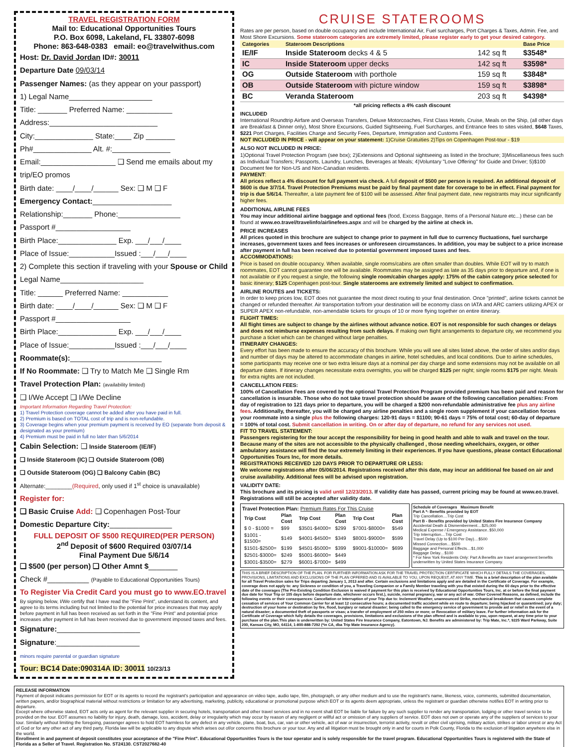TRAVEL REGISTRATION FORM
Mail to: Educational Opportunities Tours
P.O. Box 6098, Lakeland, FL 33807-6098
Phone: 863-648-0383 email: eo@travelwithus.com
Host: Dr. David Jordan ID#: 30011
Departure Date 09/03/14
Passenger Names: (as they appear on your passport)
1) Legal Name____________________
Title: _______ Preferred Name: ___________
Address:__________________________
City:______________ State:____ Zip _______
Ph#______________ Alt. #:______________
Email:__________________ ❑ Send me emails about my trip/EO promos
Birth date: ____/____/______ Sex: ❑ M ❑ F
Emergency Contact:___________________
Relationship:_______ Phone:_______________
Passport #__________________
Birth Place:______________ Exp. ___/___/____
Place of Issue:___________Issued :___/___/____
2) Complete this section if traveling with your Spouse or Child
Legal Name____________________
Title: ______ Preferred Name: ___________
Birth date: ____/____/______ Sex: ❑ M ❑ F
Passport #__________________
Birth Place:______________ Exp. ___/___/____
Place of Issue:___________Issued :___/___/____
Roommate(s):______________________
If No Roommate: ❑ Try to Match Me ❑ Single Rm
Travel Protection Plan: (availability limited)
❑ I/We Accept ❑ I/We Decline
Important Information Regarding Travel Protection:
1) Travel Protection coverage cannot be added after you have paid in full.
2) Premium is based on TOTAL cost of trip and is non-refundable.
3) Coverage begins when your premium payment is received by EO (separate from deposit & designated as your premium)
4) Premium must be paid in full no later than 5/6/2014
Cabin Selection: ❑ Inside Stateroom (IE/IF)
❑ Inside Stateroom (IC) ❑ Outside Stateroom (OB)
❑ Outside Stateroom (OG) ❑ Balcony Cabin (BC)
Alternate:________(Required, only used if 1<sup>st</sup> choice is unavailable)
Register for:
❑ Basic Cruise Add: ❑ Copenhagen Post-Tour
Domestic Departure City:_______________
FULL DEPOSIT OF $500 REQUIRED(PER PERSON)
2<sup>nd</sup> Deposit of $600 Required 03/07/14
Final Payment Due 5/6/14
❑ $500 (per person) ❑ Other Amnt $_______
Check #__________ (Payable to Educational Opportunities Tours)
To Register Via Credit Card you must go to www.EO.travel
By signing below, I/We certify that I have read the "Fine Print", understand its content, and agree to its terms including but not limited to the potential for price increases that may apply before payment in full has been received as set forth in the "Fine Print" and potential price increases after payment in full has been received due to government imposed taxes and fees.
Signature:____________________
Signature:____________________
minors require parental or guardian signature
Tour: BC14 Date:090314A ID: 30011 10/23/13
CRUISE STATEROOMS
Rates are per person, based on double occupancy and include International Air, Fuel surcharges, Port Charges & Taxes, Admin. Fee, and Most Shore Excursions. Some stateroom categories are extremely limited, please register early to get your desired category.
| Categories | Stateroom Descriptions | | Base Price |
| --- | --- | --- | --- |
| IE/IF | Inside Stateroom decks 4 & 5 | 142 sq ft | $3548* |
| IC | Inside Stateroom upper decks | 142 sq ft | $3598* |
| OG | Outside Stateroom with porthole | 159 sq ft | $3848* |
| OB | Outside Stateroom with picture window | 159 sq ft | $3898* |
| BC | Veranda Stateroom | 203 sq ft | $4398* |
*all pricing reflects a 4% cash discount
INCLUDED
International Roundtrip Airfare and Overseas Transfers, Deluxe Motorcoaches, First Class Hotels, Cruise, Meals on the Ship, (all other days are Breakfast & Dinner only), Most Shore Excursions, Guided Sightseeing, Fuel Surcharges, and Entrance fees to sites visited, $648 Taxes, $221 Port Charges, Facilities Charge and Security Fees, Departure, Immigration and Customs Fees.
NOT INCLUDED IN PRICE - will appear on your statement: 1)Cruise Gratuities 2)Tips on Copenhagen Post-tour - $19
ALSO NOT INCLUDED IN PRICE:
1)Optional Travel Protection Program (see box); 2)Extensions and Optional sightseeing as listed in the brochure; 3)Miscellaneous fees such as Individual Transfers; Passports, Laundry, Lunches, Beverages at Meals; 4)Voluntary "Love Offering" for Guide and Driver; 5)$100 Document fee for Non-US and Non-Canadian residents.
PAYMENT:
All prices reflect a 4% discount for full payment via check. A full deposit of $500 per person is required. An additional deposit of $600 is due 3/7/14. Travel Protection Premiums must be paid by final payment date for coverage to be in effect. Final payment for trip is due 5/6/14. Thereafter, a late payment fee of $100 will be assessed. After final payment date, new registrants may incur significantly higher fees.
ADDITIONAL AIRLINE FEES
You may incur additional airline baggage and optional fees (food, Excess Baggage, Items of a Personal Nature etc...) these can be found at www.eo.travel/travelinfo/airlinefees.aspx and will be charged by the airline at check in.
PRICE INCREASES
All prices quoted in this brochure are subject to change prior to payment in full due to currency fluctuations, fuel surcharge increases, government taxes and fees increases or unforeseen circumstances. In addition, you may be subject to a price increase after payment in full has been received due to potential government imposed taxes and fees.
ACCOMMODATIONS:
Price is based on double occupancy. When available, single rooms/cabins are often smaller than doubles. While EOT will try to match roommates, EOT cannot guarantee one will be available. Roommates may be assigned as late as 35 days prior to departure and, if one is not available or if you request a single, the following single room/cabin charges apply: 175% of the cabin category price selected for basic itinerary; $125 Copenhagen post-tour. Single staterooms are extremely limited and subject to confirmation.
AIRLINE ROUTES and TICKETS:
In order to keep prices low, EOT does not guarantee the most direct routing to your final destination. Once "printed", airline tickets cannot be changed or refunded thereafter. Air transportation to/from your destination will be economy class on IATA and ARC carriers utilizing APEX or SUPER APEX non-refundable, non-amendable tickets for groups of 10 or more flying together on entire itinerary.
FLIGHT TIMES:
All flight times are subject to change by the airlines without advance notice. EOT is not responsible for such changes or delays and does not reimburse expenses resulting from such delays. If making own flight arrangements to departure city, we recommend you purchase a ticket which can be changed without large penalties.
ITINERARY CHANGES:
Every effort has been made to ensure the accuracy of this brochure. While you will see all sites listed above, the order of sites and/or days and number of days may be altered to accommodate changes in airline, hotel schedules, and local conditions. Due to airline schedules, some participants may receive one or two extra leisure days at a nominal per day charge and some extensions may not be available on all departure dates. If itinerary changes necessitate extra overnights, you will be charged $125 per night; single rooms $175 per night. Meals for extra nights are not included.
CANCELLATION FEES:
100% of Cancellation Fees are covered by the optional Travel Protection Program provided premium has been paid and reason for cancellation is insurable. Those who do not take travel protection should be aware of the following cancellation penalties: From day of registration to 121 days prior to departure, you will be charged a $200 non-refundable administrative fee plus any airline fees. Additionally, thereafter, you will be charged any airline penalties and a single room supplement if your cancellation forces your roommate into a single plus the following charges: 120-91 days = $1100; 90-61 days = 75% of total cost; 60-day of departure = 100% of total cost. Submit cancellation in writing. On or after day of departure, no refund for any services not used.
FIT TO TRAVEL STATEMENT:
Passengers registering for the tour accept the responsibility for being in good health and able to walk and travel on the tour. Because many of the sites are not accessible to the physically challenged , those needing wheelchairs, oxygen, or other ambulatory assistance will find the tour extremely limiting in their experiences. If you have questions, please contact Educational Opportunities Tours Inc, for more details.
REGISTRATIONS RECEIVED 120 DAYS PRIOR TO DEPARTURE OR LESS:
We welcome registrations after 05/06/2014. Registrations received after this date, may incur an additional fee based on air and cruise availability. Additional fees will be advised upon registration.
VALIDITY DATE:
This brochure and its pricing is valid until 12/23/2013. If validity date has passed, current pricing may be found at www.eo.travel. Registrations will still be accepted after validity date.
Travel Protection Plan: Premium Rates For This Cruise
| Trip Cost | Plan Cost | Trip Cost | Plan Cost | Trip Cost | Plan Cost |
| --- | --- | --- | --- | --- | --- |
| $ 0 - $1000 = | $99 | $3501-$4000= | $299 | $7001-$8000= | $549 |
| $1001 - $1500= | $149 | $4001-$4500= | $349 | $8001-$9000= | $599 |
| $1501-$2500= | $199 | $4501-$5000= | $399 | $9001-$10000= | $699 |
| $2501-$3000= | $249 | $5001-$6000= | $449 | | |
| $3001-$3500= | $279 | $6001-$7000= | $499 | | |
Schedule of Coverages Maximum Benefit
Part A *- Benefits provided by EOT
Trip Cancellation....Trip Cost
Part B - Benefits provided by United States Fire Insurance Company
Accidental Death & Dismemberment....$25,000
Medical Expense / Emergency Assistance..$50,000
Trip Interruption....Trip Cost
Travel Delay (Up to $100 Per Day)....$500
Missed Connection....$500
Baggage and Personal Effects....$1,000
Baggage Delay....$100
* For New York Residents Only: Part A Benefits are travel arrangement benefits underwritten by United States Insurance Company.
THIS IS A BRIEF DESCRIPTION OF THE PLAN. FOR FURTHER INFORMATION ASK FOR THE TRAVEL PROTECTION CERTIFICATE WHICH FULLY DETAILS THE COVERAGES, PROVISIONS, LIMITATIONS AND EXCLUSIONS OF THE PLAN OFFERED AND IS AVAILABLE TO YOU, UPON REQUEST, AT ANY TIME. This is a brief description of the plan available for all Travel Protection sales for Trips departing January 1, 2013 and after. Certain exclusions and limitations apply and are detailed in the Certificate of Coverage. For example, coverage does not apply to: any Sickness or condition of you, a Traveling Companion or a Family Member traveling with you that existed during the 60 days prior to the effective date of the coverages (The Pre-Existing Condition Exclusion is waived if payment for this plan is received by Educational Opportunities Tours, Inc. at or before the final payment due date for Your Trip or 105 days before departure date, whichever occurs first.), suicide, normal pregnancy, war or any act of war. Other Covered Reasons, as defined, include the following events or their consequences: Cancellation or Interruption of your Trip due to: Inclement Weather, unannounced Strike, mechanical breakdown that causes complete cessation of services of Your Common Carrier for at least 12 consecutive hours; a documented traffic accident while en route to departure; being hijacked or quarantined; jury duty; destruction of your home or destination by fire, flood, burglary or natural disaster; being called to the emergency service of government to provide aid or relief in the event of a natural disaster; a documented theft of passports or visas; a transfer of employment of 250 miles or more; or Revocation of military leave. For further information ask for the Certificate of Coverage which fully details the coverages, provisions, limitations and exclusions of the plan offered and is available to you, upon request, at any time prior to your purchase of the plan.This plan is underwritten by: United States Fire Insurance Company, Eatontown, NJ. Benefits are administered by: Trip Mate, Inc.*, 9225 Ward Parkway, Suite 200, Kansas City, MO, 64114, 1-800-888-7292 (*in CA, dba Trip Mate Insurance Agency).
RELEASE INFORMATION
Payment of deposit indicates permission for EOT or its agents to record the registrant's participation and appearance on video tape, audio tape, film, photograph, or any other medium and to use the registrant's name, likeness, voice, comments, submitted documentation, written papers, and/or biographical material without restrictions or limitation for any advertising, marketing, publicity, educational or promotional purpose which EOT or its agents deem appropriate, unless the registrant or guardian otherwise notifies EOT in writing prior to departure.
Except where otherwise stated, EOT acts only as agent for the relevant supplier in securing hotels, transportation and other travel services and in no event shall EOT be liable for failure by any such supplier to render any transportation, lodging or other travel service to be provided on the tour. EOT assumes no liability for injury, death, damage, loss, accident, delay or irregularity which may occur by reason of any negligent or willful act or omission of any suppliers of service. EOT does not own or operate any of the suppliers of services to your tour. Similarly without limiting the foregoing, passenger agrees to hold EOT harmless for any defect in any vehicle, plane, boat, bus, car, van or other vehicle, act of war or insurrection, terrorist activity, revolt or other civil uprising, military action, strikes or labor unrest or any Act of God or for any other act of any third party. Florida law will be applicable to any dispute which arises out of/or concerns this brochure or your tour. Any and all litigation must be brought only in and for courts in Polk County, Florida to the exclusion of litigation anywhere else in the world.
Enrollment in and payment of deposit constitutes your acceptance of the "Fine Print". Educational Opportunities Tours is the tour operator and is solely responsible for the travel program. Educational Opportunities Tours is registered with the State of Florida as a Seller of Travel. Registration No. ST24130. CST2027682-40